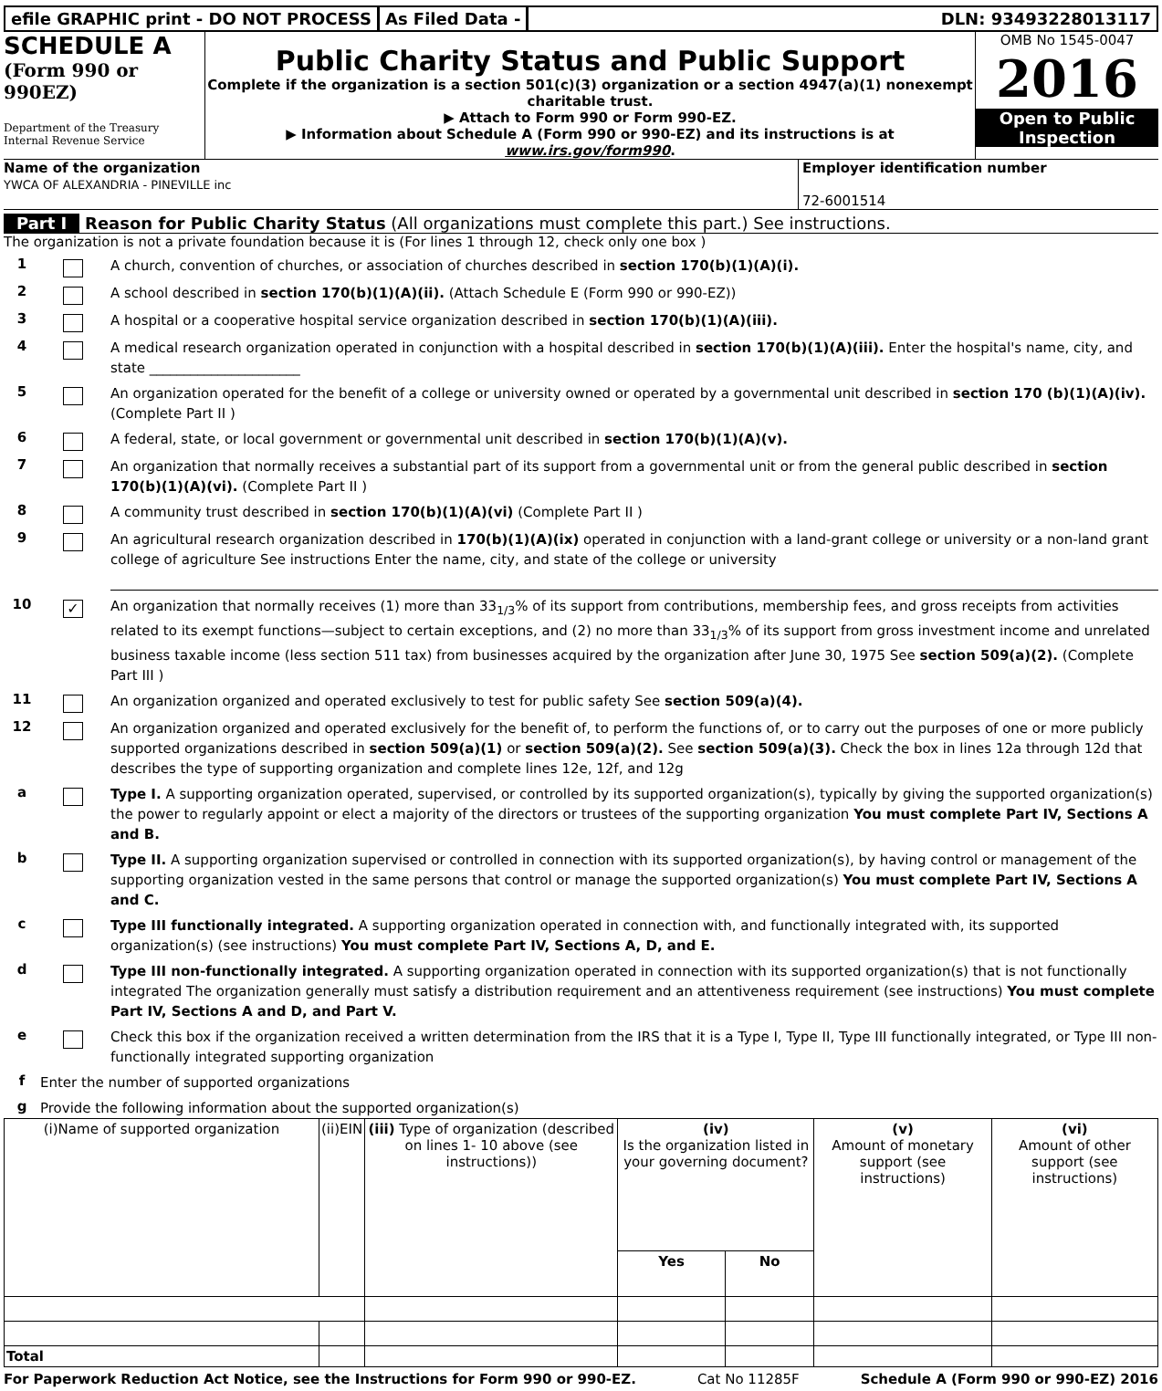efile GRAPHIC print - DO NOT PROCESS
As Filed Data - DLN: 93493228013117
SCHEDULE A
(Form 990 or 990EZ)
Department of the Treasury Internal Revenue Service
Public Charity Status and Public Support
Complete if the organization is a section 501(c)(3) organization or a section 4947(a)(1) nonexempt charitable trust.
▶ Attach to Form 990 or Form 990-EZ.
▶ Information about Schedule A (Form 990 or 990-EZ) and its instructions is at www.irs.gov/form990.
OMB No 1545-0047
2016
Open to Public Inspection
Name of the organization
YWCA OF ALEXANDRIA - PINEVILLE inc
Employer identification number
72-6001514
Part I Reason for Public Charity Status (All organizations must complete this part.) See instructions.
The organization is not a private foundation because it is (For lines 1 through 12, check only one box )
1
A church, convention of churches, or association of churches described in section 170(b)(1)(A)(i).
2
A school described in section 170(b)(1)(A)(ii). (Attach Schedule E (Form 990 or 990-EZ))
3
A hospital or a cooperative hospital service organization described in section 170(b)(1)(A)(iii).
4
A medical research organization operated in conjunction with a hospital described in section 170(b)(1)(A)(iii). Enter the hospital's name, city, and state ______________________
5
An organization operated for the benefit of a college or university owned or operated by a governmental unit described in section 170 (b)(1)(A)(iv). (Complete Part II )
6
A federal, state, or local government or governmental unit described in section 170(b)(1)(A)(v).
7
An organization that normally receives a substantial part of its support from a governmental unit or from the general public described in section 170(b)(1)(A)(vi). (Complete Part II )
8
A community trust described in section 170(b)(1)(A)(vi) (Complete Part II )
9
An agricultural research organization described in 170(b)(1)(A)(ix) operated in conjunction with a land-grant college or university or a non-land grant college of agriculture See instructions Enter the name, city, and state of the college or university
10
✓
An organization that normally receives (1) more than 33<sub>1/3</sub>% of its support from contributions, membership fees, and gross receipts from activities related to its exempt functions—subject to certain exceptions, and (2) no more than 33<sub>1/3</sub>% of its support from gross investment income and unrelated business taxable income (less section 511 tax) from businesses acquired by the organization after June 30, 1975 See section 509(a)(2). (Complete Part III )
11
An organization organized and operated exclusively to test for public safety See section 509(a)(4).
12
An organization organized and operated exclusively for the benefit of, to perform the functions of, or to carry out the purposes of one or more publicly supported organizations described in section 509(a)(1) or section 509(a)(2). See section 509(a)(3). Check the box in lines 12a through 12d that describes the type of supporting organization and complete lines 12e, 12f, and 12g
a
Type I. A supporting organization operated, supervised, or controlled by its supported organization(s), typically by giving the supported organization(s) the power to regularly appoint or elect a majority of the directors or trustees of the supporting organization You must complete Part IV, Sections A and B.
b
Type II. A supporting organization supervised or controlled in connection with its supported organization(s), by having control or management of the supporting organization vested in the same persons that control or manage the supported organization(s) You must complete Part IV, Sections A and C.
c
Type III functionally integrated. A supporting organization operated in connection with, and functionally integrated with, its supported organization(s) (see instructions) You must complete Part IV, Sections A, D, and E.
d
Type III non-functionally integrated. A supporting organization operated in connection with its supported organization(s) that is not functionally integrated The organization generally must satisfy a distribution requirement and an attentiveness requirement (see instructions) You must complete Part IV, Sections A and D, and Part V.
e
Check this box if the organization received a written determination from the IRS that it is a Type I, Type II, Type III functionally integrated, or Type III non-functionally integrated supporting organization
f
Enter the number of supported organizations
g
Provide the following information about the supported organization(s)
| (i)Name of supported organization | (ii)EIN | (iii) Type of organization (described on lines 1- 10 above (see instructions)) | (iv) Is the organization listed in your governing document? | | (v) Amount of monetary support (see instructions) | (vi) Amount of other support (see instructions) |
| --- | --- | --- | --- | --- | --- | --- |
| | | | Yes | No | | |
| Total | | | | | | |
For Paperwork Reduction Act Notice, see the Instructions for Form 990 or 990-EZ. Cat No 11285F Schedule A (Form 990 or 990-EZ) 2016